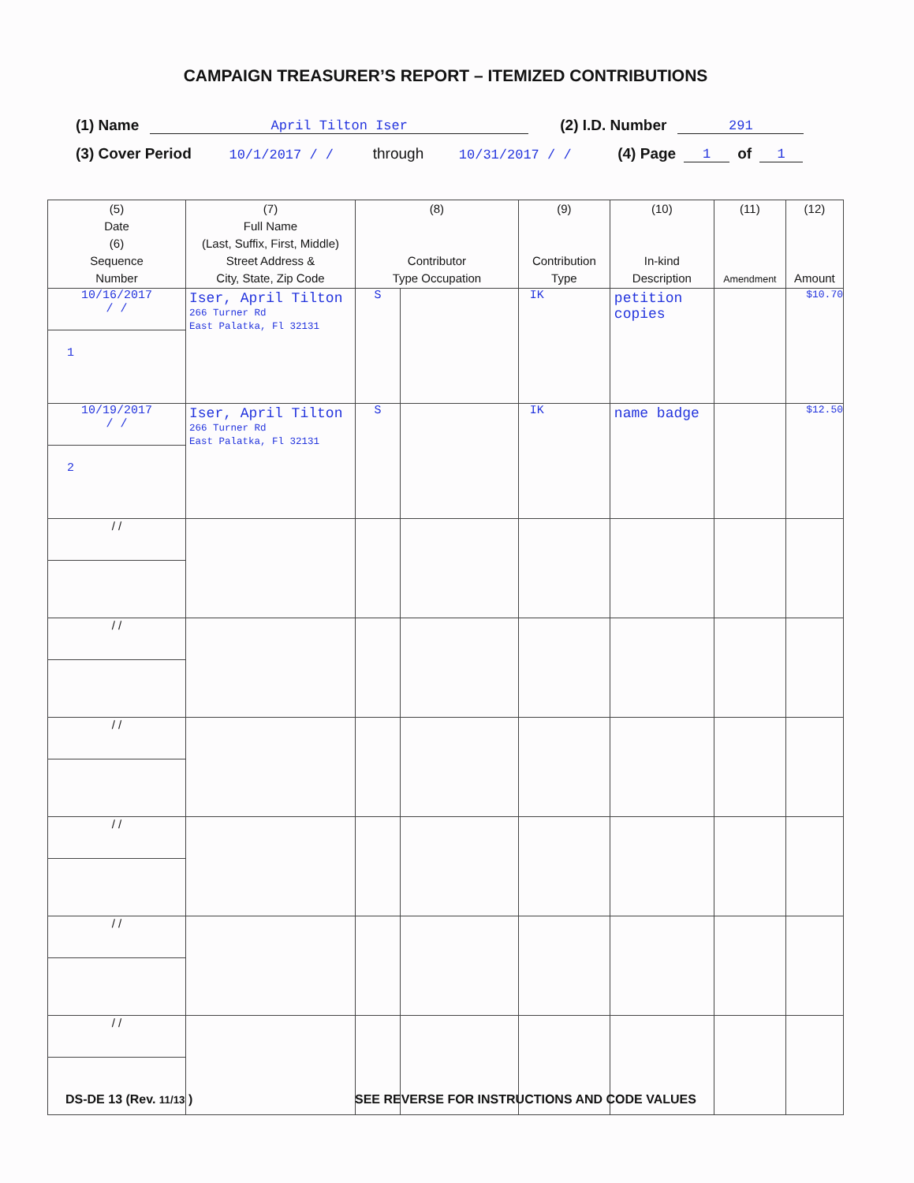CAMPAIGN TREASURER’S REPORT – ITEMIZED CONTRIBUTIONS
(1) Name April Tilton Iser (2) I.D. Number 291
(3) Cover Period 10/1/2017 / / through 10/31/2017 / / (4) Page 1 of 1
| (5) Date (6) Sequence Number | (7) Full Name (Last, Suffix, First, Middle) Street Address & City, State, Zip Code | (8) Contributor Type Occupation | | (9) Contribution Type | (10) In-kind Description | (11) Amendment | (12) Amount |
| --- | --- | --- | --- | --- | --- | --- | --- |
| 10/16/2017 / / 1 | Iser, April Tilton 266 Turner Rd East Palatka, Fl 32131 | S | | IK | petition copies | | $10.70 |
| 10/19/2017 / / 2 | Iser, April Tilton 266 Turner Rd East Palatka, Fl 32131 | S | | IK | name badge | | $12.50 |
| / / | | | | | | | |
| / / | | | | | | | |
| / / | | | | | | | |
| / / | | | | | | | |
| / / | | | | | | | |
| / / | | | | | | | |
DS-DE 13 (Rev. 11/13 )
SEE REVERSE FOR INSTRUCTIONS AND CODE VALUES